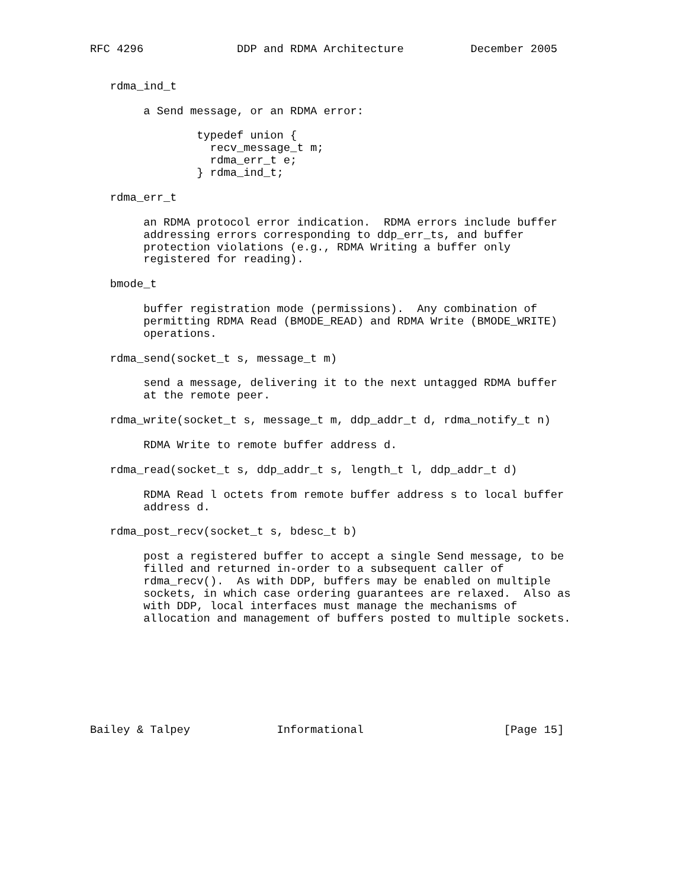RFC 4296              DDP and RDMA Architecture          December 2005


   rdma_ind_t

        a Send message, or an RDMA error:

                typedef union {
                  recv_message_t m;
                  rdma_err_t e;
                } rdma_ind_t;

   rdma_err_t

        an RDMA protocol error indication.  RDMA errors include buffer
        addressing errors corresponding to ddp_err_ts, and buffer
        protection violations (e.g., RDMA Writing a buffer only
        registered for reading).

   bmode_t

        buffer registration mode (permissions).  Any combination of
        permitting RDMA Read (BMODE_READ) and RDMA Write (BMODE_WRITE)
        operations.

   rdma_send(socket_t s, message_t m)

        send a message, delivering it to the next untagged RDMA buffer
        at the remote peer.

   rdma_write(socket_t s, message_t m, ddp_addr_t d, rdma_notify_t n)

        RDMA Write to remote buffer address d.

   rdma_read(socket_t s, ddp_addr_t s, length_t l, ddp_addr_t d)

        RDMA Read l octets from remote buffer address s to local buffer
        address d.

   rdma_post_recv(socket_t s, bdesc_t b)

        post a registered buffer to accept a single Send message, to be
        filled and returned in-order to a subsequent caller of
        rdma_recv().  As with DDP, buffers may be enabled on multiple
        sockets, in which case ordering guarantees are relaxed.  Also as
        with DDP, local interfaces must manage the mechanisms of
        allocation and management of buffers posted to multiple sockets.








Bailey & Talpey             Informational                     [Page 15]